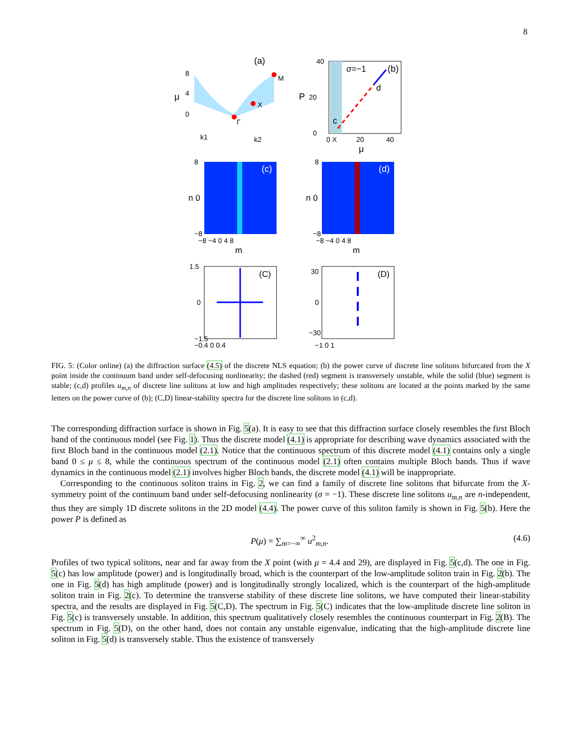8
(a)
μ
8
4
0
M
X
Γ
k1
k2
40
P
20
0
σ=−1
(b)
c
d
0 X
20
40
μ
(c)
n 0
8
−8
−8 −4 0 4 8
m
(d)
n 0
8
−8
−8 −4 0 4 8
m
(C)
1.5
0
−1.5
−0.4 0 0.4
(D)
30
0
−30
−1 0 1
FIG. 5: (Color online) (a) the diffraction surface (4.5) of the discrete NLS equation; (b) the power curve of discrete line solitons bifurcated from the X point inside the continuum band under self-defocusing nonlinearity; the dashed (red) segment is transversely unstable, while the solid (blue) segment is stable; (c,d) profiles u<sub>m,n</sub> of discrete line solitons at low and high amplitudes respectively; these solitons are located at the points marked by the same letters on the power curve of (b); (C,D) linear-stability spectra for the discrete line solitons in (c,d).
The corresponding diffraction surface is shown in Fig. 5(a). It is easy to see that this diffraction surface closely resembles the first Bloch band of the continuous model (see Fig. 1). Thus the discrete model (4.1) is appropriate for describing wave dynamics associated with the first Bloch band in the continuous model (2.1). Notice that the continuous spectrum of this discrete model (4.1) contains only a single band 0 ≤ μ ≤ 8, while the continuous spectrum of the continuous model (2.1) often contains multiple Bloch bands. Thus if wave dynamics in the continuous model (2.1) involves higher Bloch bands, the discrete model (4.1) will be inappropriate.
Corresponding to the continuous soliton trains in Fig. 2, we can find a family of discrete line solitons that bifurcate from the X-symmetry point of the continuum band under self-defocusing nonlinearity (σ = −1). These discrete line solitons u<sub>m,n</sub> are n-independent, thus they are simply 1D discrete solitons in the 2D model (4.4). The power curve of this soliton family is shown in Fig. 5(b). Here the power P is defined as
P(μ) = ∑<sub>m=−∞</sub><sup>∞</sup> u<sup>2</sup><sub>m,n</sub>. (4.6)
Profiles of two typical solitons, near and far away from the X point (with μ = 4.4 and 29), are displayed in Fig. 5(c,d). The one in Fig. 5(c) has low amplitude (power) and is longitudinally broad, which is the counterpart of the low-amplitude soliton train in Fig. 2(b). The one in Fig. 5(d) has high amplitude (power) and is longitudinally strongly localized, which is the counterpart of the high-amplitude soliton train in Fig. 2(c). To determine the transverse stability of these discrete line solitons, we have computed their linear-stability spectra, and the results are displayed in Fig. 5(C,D). The spectrum in Fig. 5(C) indicates that the low-amplitude discrete line soliton in Fig. 5(c) is transversely unstable. In addition, this spectrum qualitatively closely resembles the continuous counterpart in Fig. 2(B). The spectrum in Fig. 5(D), on the other hand, does not contain any unstable eigenvalue, indicating that the high-amplitude discrete line soliton in Fig. 5(d) is transversely stable. Thus the existence of transversely